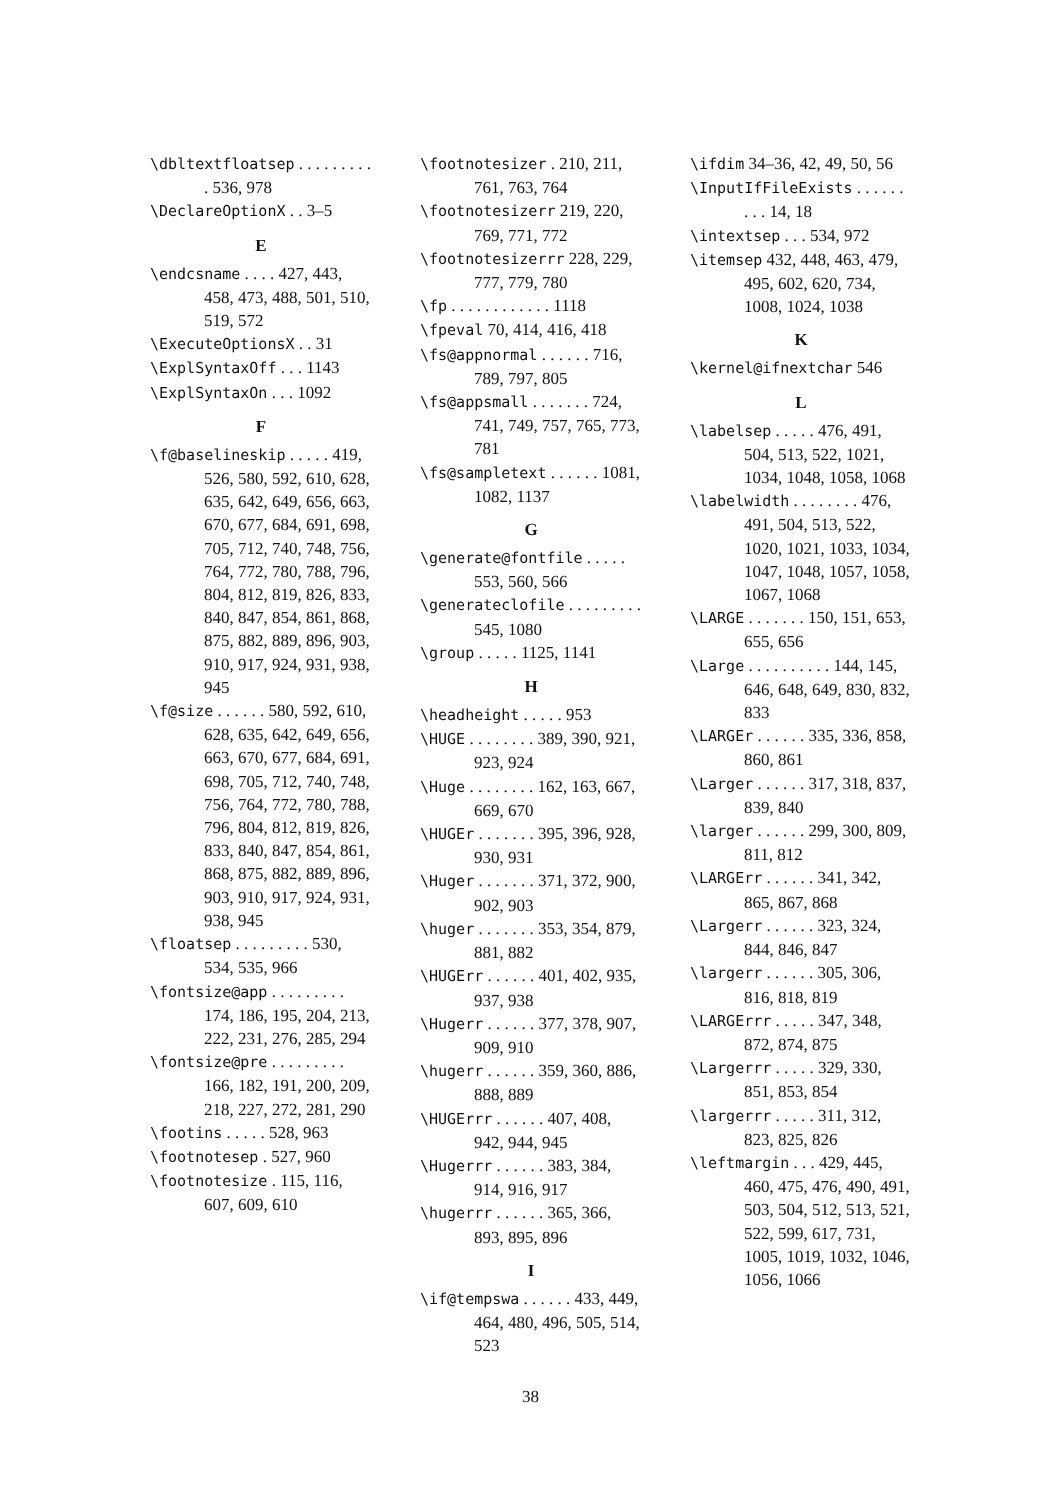\dbltextfloatsep . . . . . . . . . . 536, 978
\DeclareOptionX . . 3–5
E
\endcsname . . . . 427, 443, 458, 473, 488, 501, 510, 519, 572
\ExecuteOptionsX . . 31
\ExplSyntaxOff . . . 1143
\ExplSyntaxOn . . . 1092
F
\f@baselineskip . . . . . 419, 526, 580, 592, 610, 628, 635, 642, 649, 656, 663, 670, 677, 684, 691, 698, 705, 712, 740, 748, 756, 764, 772, 780, 788, 796, 804, 812, 819, 826, 833, 840, 847, 854, 861, 868, 875, 882, 889, 896, 903, 910, 917, 924, 931, 938, 945
\f@size . . . . . . 580, 592, 610, 628, 635, 642, 649, 656, 663, 670, 677, 684, 691, 698, 705, 712, 740, 748, 756, 764, 772, 780, 788, 796, 804, 812, 819, 826, 833, 840, 847, 854, 861, 868, 875, 882, 889, 896, 903, 910, 917, 924, 931, 938, 945
\floatsep . . . . . . . . . 530, 534, 535, 966
\fontsize@app . . . . . . . . . 174, 186, 195, 204, 213, 222, 231, 276, 285, 294
\fontsize@pre . . . . . . . . . 166, 182, 191, 200, 209, 218, 227, 272, 281, 290
\footins . . . . . 528, 963
\footnotesep . 527, 960
\footnotesize . 115, 116, 607, 609, 610
\footnotesizer . 210, 211, 761, 763, 764
\footnotesizerr 219, 220, 769, 771, 772
\footnotesizerrr 228, 229, 777, 779, 780
\fp . . . . . . . . . . . . 1118
\fpeval 70, 414, 416, 418
\fs@appnormal . . . . . . 716, 789, 797, 805
\fs@appsmall . . . . . . . 724, 741, 749, 757, 765, 773, 781
\fs@sampletext . . . . . . 1081, 1082, 1137
G
\generate@fontfile . . . . . 553, 560, 566
\generateclofile . . . . . . . . . 545, 1080
\group . . . . . 1125, 1141
H
\headheight . . . . . 953
\HUGE . . . . . . . . 389, 390, 921, 923, 924
\Huge . . . . . . . . 162, 163, 667, 669, 670
\HUGEr . . . . . . . 395, 396, 928, 930, 931
\Huger . . . . . . . 371, 372, 900, 902, 903
\huger . . . . . . . 353, 354, 879, 881, 882
\HUGErr . . . . . . 401, 402, 935, 937, 938
\Hugerr . . . . . . 377, 378, 907, 909, 910
\hugerr . . . . . . 359, 360, 886, 888, 889
\HUGErrr . . . . . . 407, 408, 942, 944, 945
\Hugerrr . . . . . . 383, 384, 914, 916, 917
\hugerrr . . . . . . 365, 366, 893, 895, 896
I
\if@tempswa . . . . . . 433, 449, 464, 480, 496, 505, 514, 523
\ifdim 34–36, 42, 49, 50, 56
\InputIfFileExists . . . . . . . . . 14, 18
\intextsep . . . 534, 972
\itemsep 432, 448, 463, 479, 495, 602, 620, 734, 1008, 1024, 1038
K
\kernel@ifnextchar 546
L
\labelsep . . . . . 476, 491, 504, 513, 522, 1021, 1034, 1048, 1058, 1068
\labelwidth . . . . . . . . 476, 491, 504, 513, 522, 1020, 1021, 1033, 1034, 1047, 1048, 1057, 1058, 1067, 1068
\LARGE . . . . . . . 150, 151, 653, 655, 656
\Large . . . . . . . . . . 144, 145, 646, 648, 649, 830, 832, 833
\LARGEr . . . . . . 335, 336, 858, 860, 861
\Larger . . . . . . 317, 318, 837, 839, 840
\larger . . . . . . 299, 300, 809, 811, 812
\LARGErr . . . . . . 341, 342, 865, 867, 868
\Largerr . . . . . . 323, 324, 844, 846, 847
\largerr . . . . . . 305, 306, 816, 818, 819
\LARGErrr . . . . . 347, 348, 872, 874, 875
\Largerrr . . . . . 329, 330, 851, 853, 854
\largerrr . . . . . 311, 312, 823, 825, 826
\leftmargin . . . 429, 445, 460, 475, 476, 490, 491, 503, 504, 512, 513, 521, 522, 599, 617, 731, 1005, 1019, 1032, 1046, 1056, 1066
38